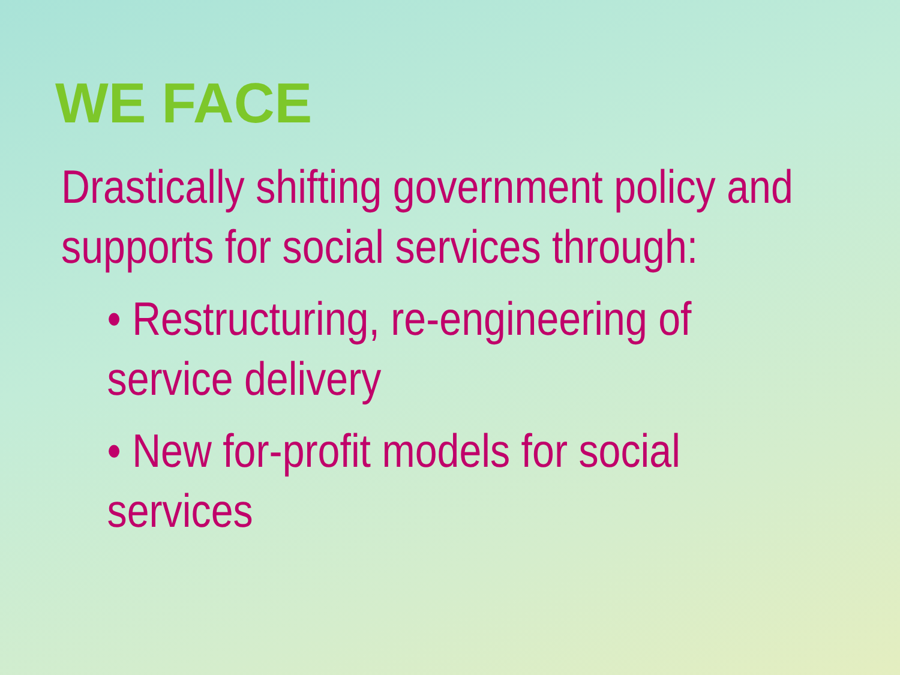WE FACE
Drastically shifting government policy and supports for social services through:
• Restructuring, re-engineering of service delivery
• New for-profit models for social services